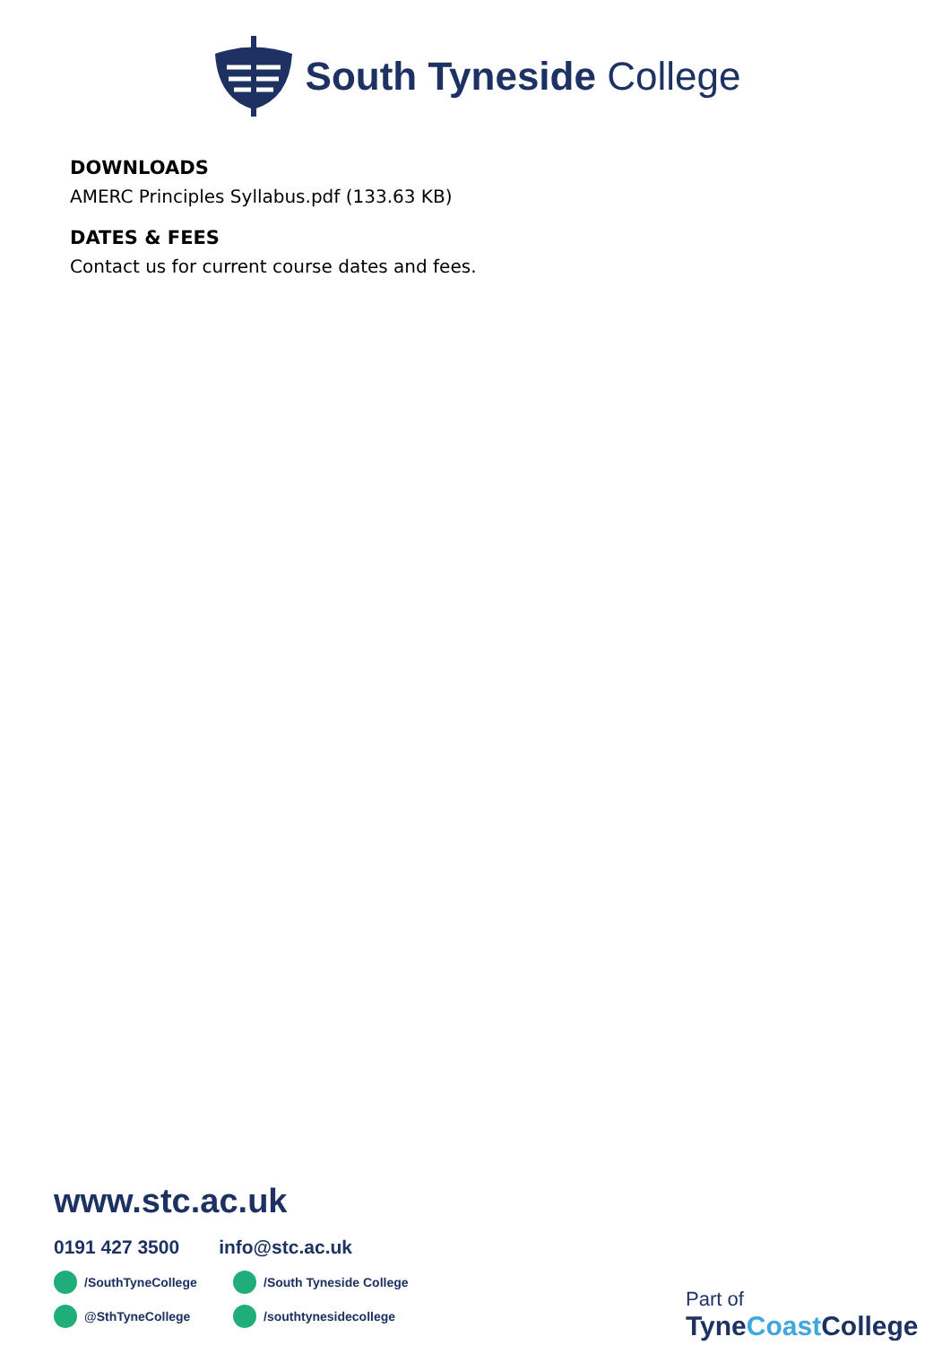South Tyneside College
DOWNLOADS
AMERC Principles Syllabus.pdf (133.63 KB)
DATES & FEES
Contact us for current course dates and fees.
www.stc.ac.uk
0191 427 3500 info@stc.ac.uk
/SouthTyneCollege
/South Tyneside College
@SthTyneCollege
/southtynesidecollege
Part of
TyneCoast College